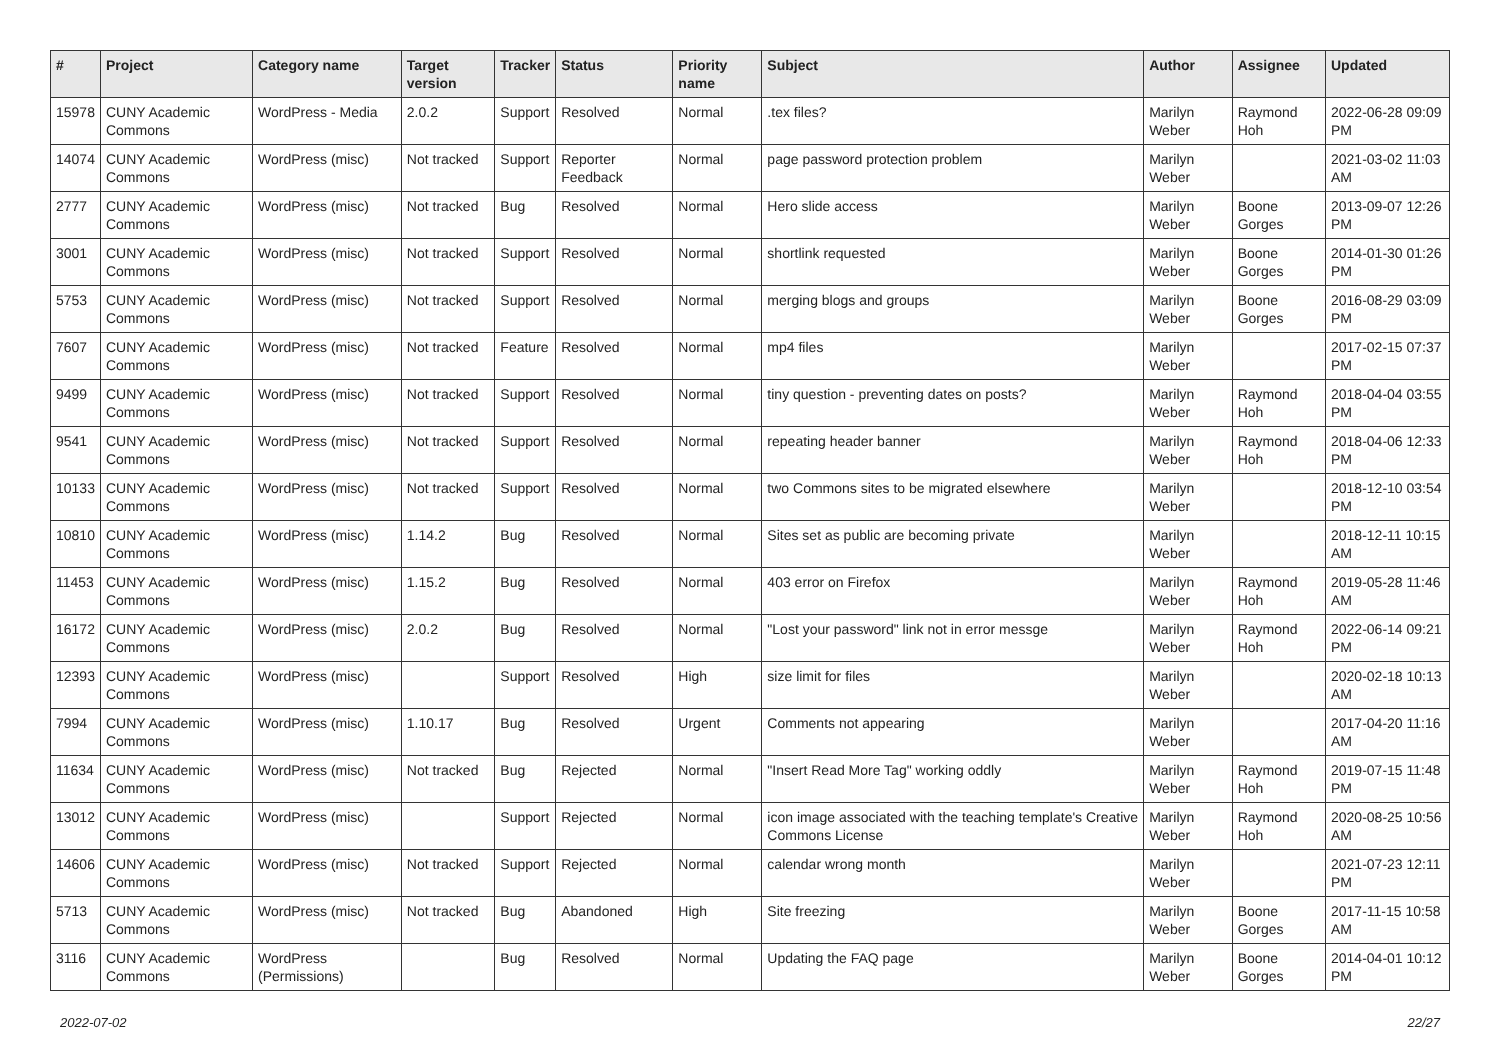| # | Project | Category name | Target version | Tracker | Status | Priority name | Subject | Author | Assignee | Updated |
| --- | --- | --- | --- | --- | --- | --- | --- | --- | --- | --- |
| 15978 | CUNY Academic Commons | WordPress - Media | 2.0.2 | Support | Resolved | Normal | .tex files? | Marilyn Weber | Raymond Hoh | 2022-06-28 09:09 PM |
| 14074 | CUNY Academic Commons | WordPress (misc) | Not tracked | Support | Reporter Feedback | Normal | page password protection problem | Marilyn Weber | | 2021-03-02 11:03 AM |
| 2777 | CUNY Academic Commons | WordPress (misc) | Not tracked | Bug | Resolved | Normal | Hero slide access | Marilyn Weber | Boone Gorges | 2013-09-07 12:26 PM |
| 3001 | CUNY Academic Commons | WordPress (misc) | Not tracked | Support | Resolved | Normal | shortlink requested | Marilyn Weber | Boone Gorges | 2014-01-30 01:26 PM |
| 5753 | CUNY Academic Commons | WordPress (misc) | Not tracked | Support | Resolved | Normal | merging blogs and groups | Marilyn Weber | Boone Gorges | 2016-08-29 03:09 PM |
| 7607 | CUNY Academic Commons | WordPress (misc) | Not tracked | Feature | Resolved | Normal | mp4 files | Marilyn Weber | | 2017-02-15 07:37 PM |
| 9499 | CUNY Academic Commons | WordPress (misc) | Not tracked | Support | Resolved | Normal | tiny question - preventing dates on posts? | Marilyn Weber | Raymond Hoh | 2018-04-04 03:55 PM |
| 9541 | CUNY Academic Commons | WordPress (misc) | Not tracked | Support | Resolved | Normal | repeating header banner | Marilyn Weber | Raymond Hoh | 2018-04-06 12:33 PM |
| 10133 | CUNY Academic Commons | WordPress (misc) | Not tracked | Support | Resolved | Normal | two Commons sites to be migrated elsewhere | Marilyn Weber | | 2018-12-10 03:54 PM |
| 10810 | CUNY Academic Commons | WordPress (misc) | 1.14.2 | Bug | Resolved | Normal | Sites set as public are becoming private | Marilyn Weber | | 2018-12-11 10:15 AM |
| 11453 | CUNY Academic Commons | WordPress (misc) | 1.15.2 | Bug | Resolved | Normal | 403 error on Firefox | Marilyn Weber | Raymond Hoh | 2019-05-28 11:46 AM |
| 16172 | CUNY Academic Commons | WordPress (misc) | 2.0.2 | Bug | Resolved | Normal | "Lost your password" link not in error messge | Marilyn Weber | Raymond Hoh | 2022-06-14 09:21 PM |
| 12393 | CUNY Academic Commons | WordPress (misc) | | Support | Resolved | High | size limit for files | Marilyn Weber | | 2020-02-18 10:13 AM |
| 7994 | CUNY Academic Commons | WordPress (misc) | 1.10.17 | Bug | Resolved | Urgent | Comments not appearing | Marilyn Weber | | 2017-04-20 11:16 AM |
| 11634 | CUNY Academic Commons | WordPress (misc) | Not tracked | Bug | Rejected | Normal | "Insert Read More Tag" working oddly | Marilyn Weber | Raymond Hoh | 2019-07-15 11:48 PM |
| 13012 | CUNY Academic Commons | WordPress (misc) | | Support | Rejected | Normal | icon image associated with the teaching template's Creative Commons License | Marilyn Weber | Raymond Hoh | 2020-08-25 10:56 AM |
| 14606 | CUNY Academic Commons | WordPress (misc) | Not tracked | Support | Rejected | Normal | calendar wrong month | Marilyn Weber | | 2021-07-23 12:11 PM |
| 5713 | CUNY Academic Commons | WordPress (misc) | Not tracked | Bug | Abandoned | High | Site freezing | Marilyn Weber | Boone Gorges | 2017-11-15 10:58 AM |
| 3116 | CUNY Academic Commons | WordPress (Permissions) | | Bug | Resolved | Normal | Updating the FAQ page | Marilyn Weber | Boone Gorges | 2014-04-01 10:12 PM |
2022-07-02 22/27